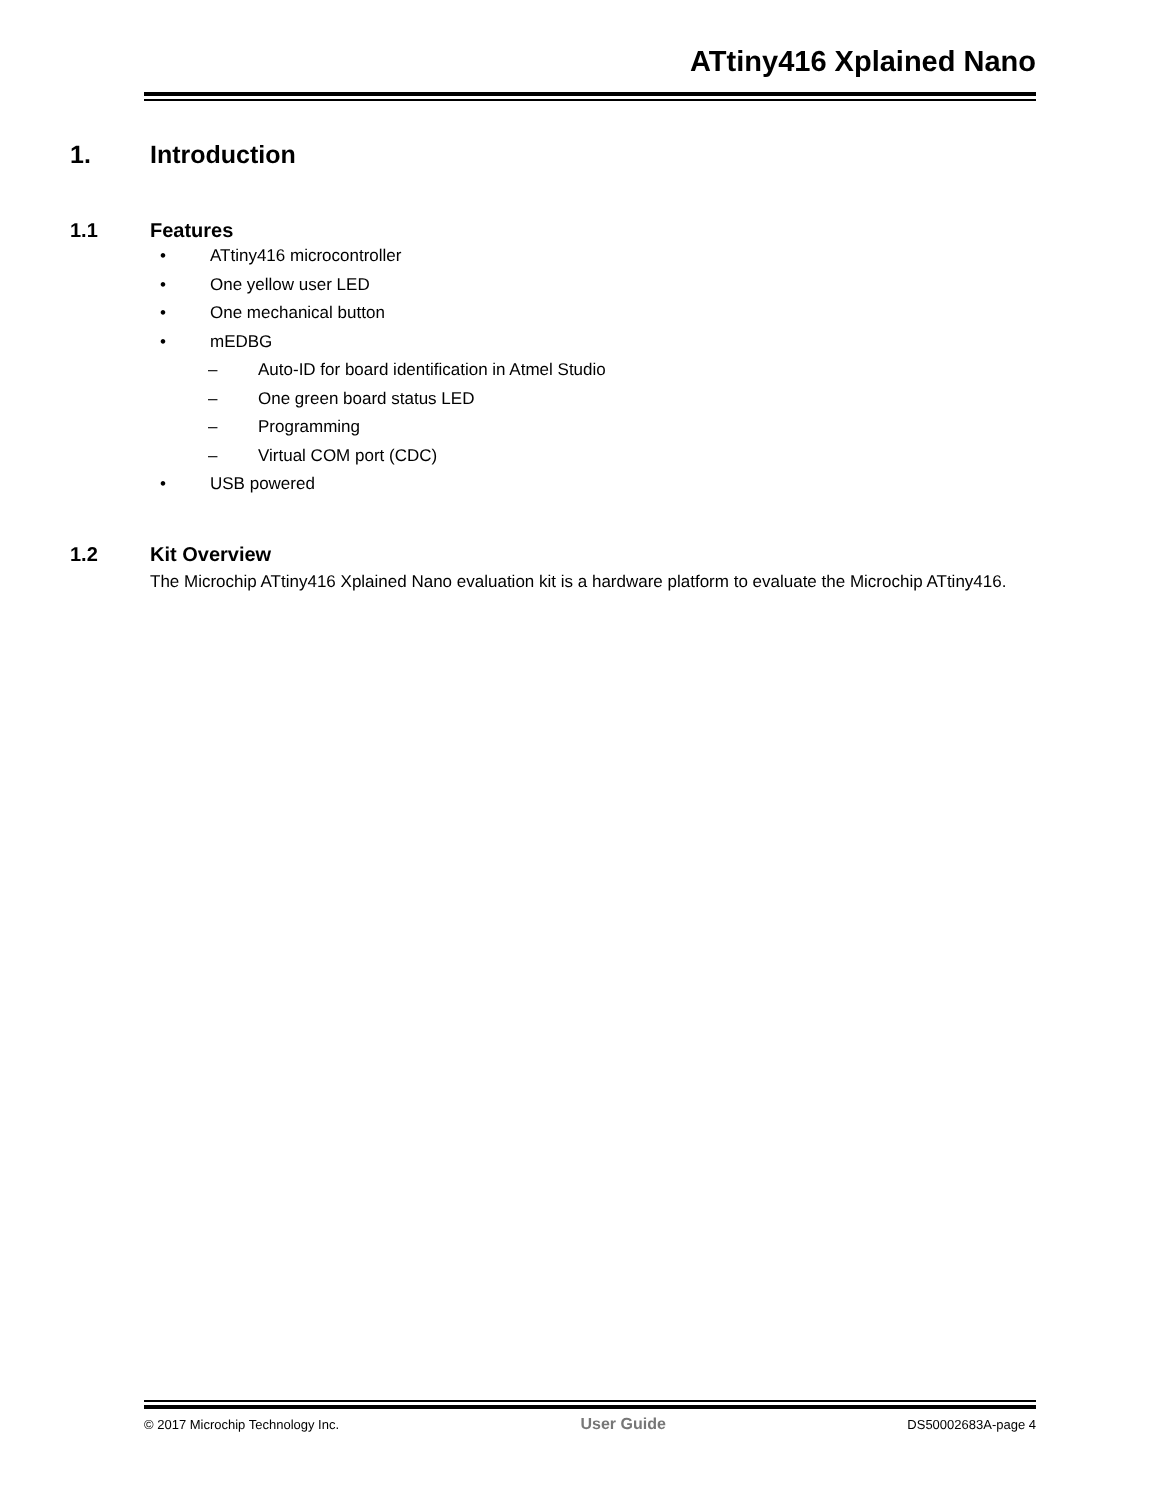ATtiny416 Xplained Nano
1. Introduction
1.1 Features
• ATtiny416 microcontroller
• One yellow user LED
• One mechanical button
• mEDBG
– Auto-ID for board identification in Atmel Studio
– One green board status LED
– Programming
– Virtual COM port (CDC)
• USB powered
1.2 Kit Overview
The Microchip ATtiny416 Xplained Nano evaluation kit is a hardware platform to evaluate the Microchip ATtiny416.
© 2017 Microchip Technology Inc. User Guide DS50002683A-page 4